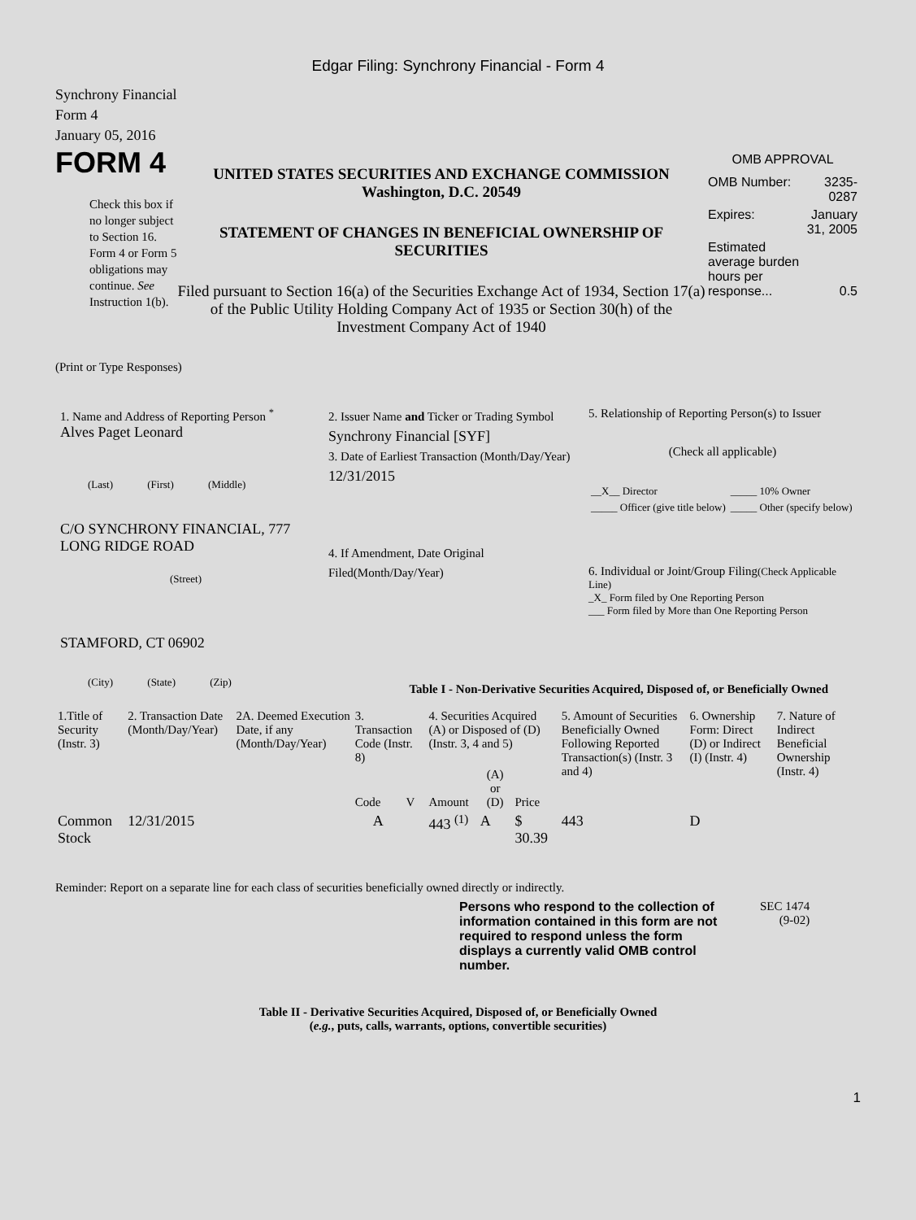Edgar Filing: Synchrony Financial - Form 4
Synchrony Financial
Form 4
January 05, 2016
FORM 4
Check this box if no longer subject to Section 16. Form 4 or Form 5 obligations may continue. See Instruction 1(b).
UNITED STATES SECURITIES AND EXCHANGE COMMISSION
Washington, D.C. 20549
STATEMENT OF CHANGES IN BENEFICIAL OWNERSHIP OF SECURITIES
Filed pursuant to Section 16(a) of the Securities Exchange Act of 1934, Section 17(a) of the Public Utility Holding Company Act of 1935 or Section 30(h) of the Investment Company Act of 1940
OMB APPROVAL
| OMB Number: | 3235-0287 |
| Expires: | January 31, 2005 |
| Estimated average burden hours per response... | 0.5 |
(Print or Type Responses)
1. Name and Address of Reporting Person <sup>*</sup>
Alves Paget Leonard
(Last) (First) (Middle)
C/O SYNCHRONY FINANCIAL, 777 LONG RIDGE ROAD
(Street)
STAMFORD, CT 06902
(City) (State) (Zip)
2. Issuer Name and Ticker or Trading Symbol
Synchrony Financial [SYF]
3. Date of Earliest Transaction (Month/Day/Year)
12/31/2015
4. If Amendment, Date Original Filed(Month/Day/Year)
5. Relationship of Reporting Person(s) to Issuer
(Check all applicable)
| __X__ Director | _____ 10% Owner |
| _____ Officer (give title below) | _____ Other (specify below) |
6. Individual or Joint/Group Filing(Check Applicable Line)
_X_ Form filed by One Reporting Person
___ Form filed by More than One Reporting Person
Table I - Non-Derivative Securities Acquired, Disposed of, or Beneficially Owned
| 1.Title of Security (Instr. 3) | 2. Transaction Date (Month/Day/Year) | 2A. Deemed Execution Date, if any (Month/Day/Year) | 3. Transaction Code (Instr. 8) | | 4. Securities Acquired (A) or Disposed of (D) (Instr. 3, 4 and 5) | | | 5. Amount of Securities Beneficially Owned Following Reported Transaction(s) (Instr. 3 and 4) | 6. Ownership Form: Direct (D) or Indirect (I) (Instr. 4) | 7. Nature of Indirect Beneficial Ownership (Instr. 4) |
| --- | --- | --- | --- | --- | --- | --- | --- | --- | --- | --- |
| | | | Code | V | Amount | (A) or (D) | Price | | | |
| Common Stock | 12/31/2015 | | A | | 443 <sup>(1)</sup> | A | $ 30.39 | 443 | D | |
Reminder: Report on a separate line for each class of securities beneficially owned directly or indirectly.
Persons who respond to the collection of information contained in this form are not required to respond unless the form displays a currently valid OMB control number.
SEC 1474
(9-02)
Table II - Derivative Securities Acquired, Disposed of, or Beneficially Owned
(e.g., puts, calls, warrants, options, convertible securities)
1